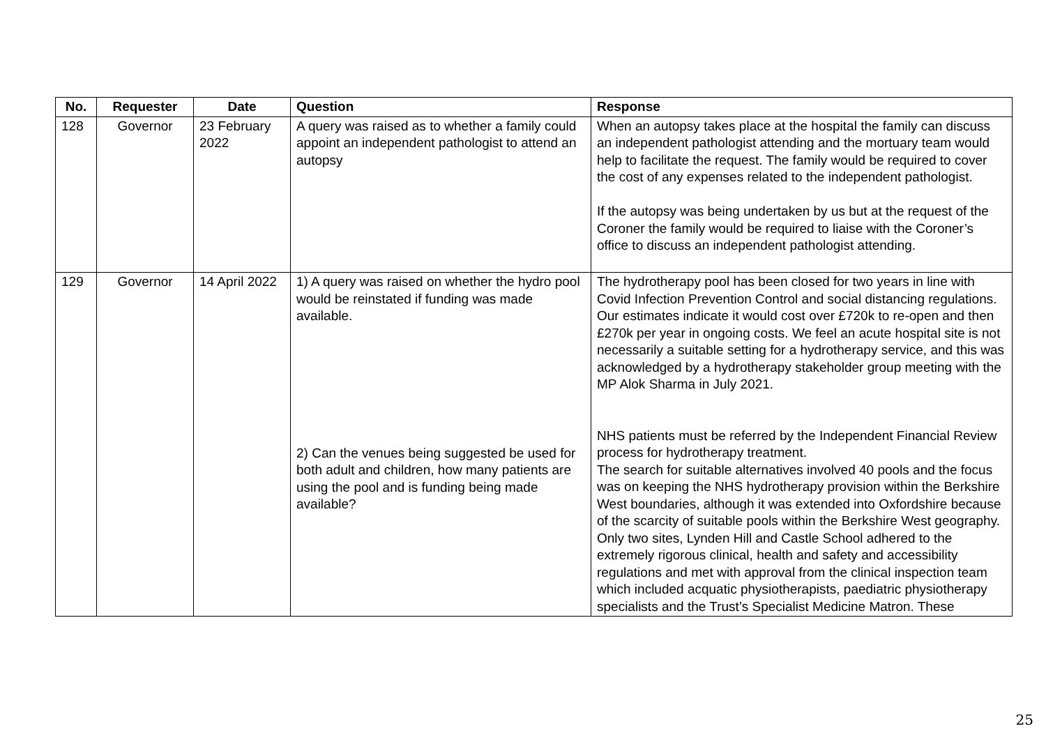| No. | Requester | Date | Question | Response |
| --- | --- | --- | --- | --- |
| 128 | Governor | 23 February 2022 | A query was raised as to whether a family could appoint an independent pathologist to attend an autopsy | When an autopsy takes place at the hospital the family can discuss an independent pathologist attending and the mortuary team would help to facilitate the request. The family would be required to cover the cost of any expenses related to the independent pathologist. If the autopsy was being undertaken by us but at the request of the Coroner the family would be required to liaise with the Coroner’s office to discuss an independent pathologist attending. |
| 129 | Governor | 14 April 2022 | 1) A query was raised on whether the hydro pool would be reinstated if funding was made available. 2) Can the venues being suggested be used for both adult and children, how many patients are using the pool and is funding being made available? | The hydrotherapy pool has been closed for two years in line with Covid Infection Prevention Control and social distancing regulations. Our estimates indicate it would cost over £720k to re-open and then £270k per year in ongoing costs. We feel an acute hospital site is not necessarily a suitable setting for a hydrotherapy service, and this was acknowledged by a hydrotherapy stakeholder group meeting with the MP Alok Sharma in July 2021. NHS patients must be referred by the Independent Financial Review process for hydrotherapy treatment. The search for suitable alternatives involved 40 pools and the focus was on keeping the NHS hydrotherapy provision within the Berkshire West boundaries, although it was extended into Oxfordshire because of the scarcity of suitable pools within the Berkshire West geography. Only two sites, Lynden Hill and Castle School adhered to the extremely rigorous clinical, health and safety and accessibility regulations and met with approval from the clinical inspection team which included acquatic physiotherapists, paediatric physiotherapy specialists and the Trust’s Specialist Medicine Matron. These |
25